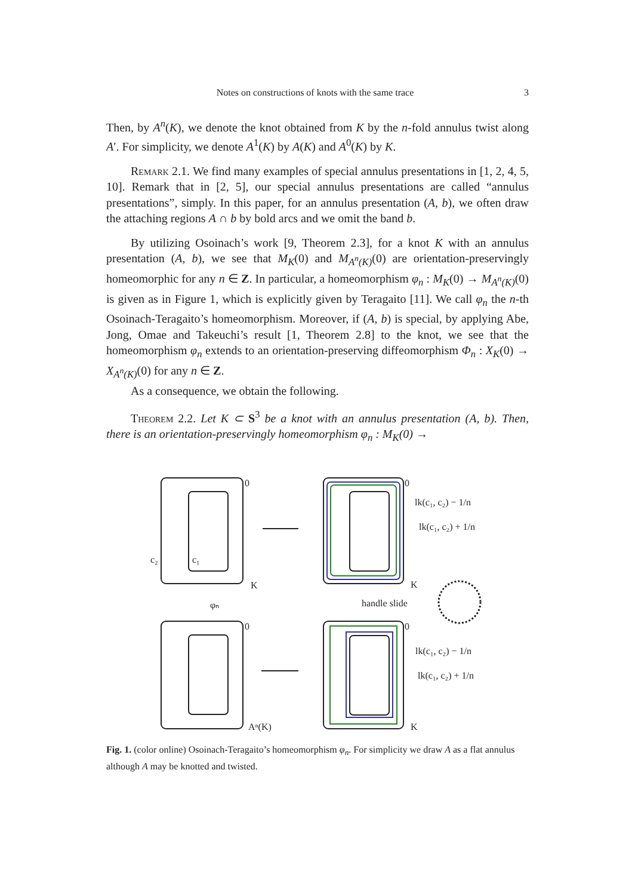Notes on constructions of knots with the same trace 3
Then, by A<sup>n</sup>(K), we denote the knot obtained from K by the n-fold annulus twist along A′. For simplicity, we denote A<sup>1</sup>(K) by A(K) and A<sup>0</sup>(K) by K.
Remark 2.1. We find many examples of special annulus presentations in [1, 2, 4, 5, 10]. Remark that in [2, 5], our special annulus presentations are called “annulus presentations”, simply. In this paper, for an annulus presentation (A, b), we often draw the attaching regions A ∩ b by bold arcs and we omit the band b.
By utilizing Osoinach’s work [9, Theorem 2.3], for a knot K with an annulus presentation (A, b), we see that M<sub>K</sub>(0) and M<sub>A<sup>n</sup>(K)</sub>(0) are orientation-preservingly homeomorphic for any n ∈ Z. In particular, a homeomorphism φ<sub>n</sub> : M<sub>K</sub>(0) → M<sub>A<sup>n</sup>(K)</sub>(0) is given as in Figure 1, which is explicitly given by Teragaito [11]. We call φ<sub>n</sub> the n-th Osoinach-Teragaito’s homeomorphism. Moreover, if (A, b) is special, by applying Abe, Jong, Omae and Takeuchi’s result [1, Theorem 2.8] to the knot, we see that the homeomorphism φ<sub>n</sub> extends to an orientation-preserving diffeomorphism Φ<sub>n</sub> : X<sub>K</sub>(0) → X<sub>A<sup>n</sup>(K)</sub>(0) for any n ∈ Z.
As a consequence, we obtain the following.
Theorem 2.2. Let K ⊂ S<sup>3</sup> be a knot with an annulus presentation (A, b). Then, there is an orientation-preservingly homeomorphism φ<sub>n</sub> : M<sub>K</sub>(0) →
0
0
0
0
K
K
K
Aⁿ(K)
c₂
c₁
φₙ
handle slide
lk(c₁, c₂) − 1/n
lk(c₁, c₂) + 1/n
lk(c₁, c₂) − 1/n
lk(c₁, c₂) + 1/n
Fig. 1. (color online) Osoinach-Teragaito’s homeomorphism φ<sub>n</sub>. For simplicity we draw A as a flat annulus although A may be knotted and twisted.